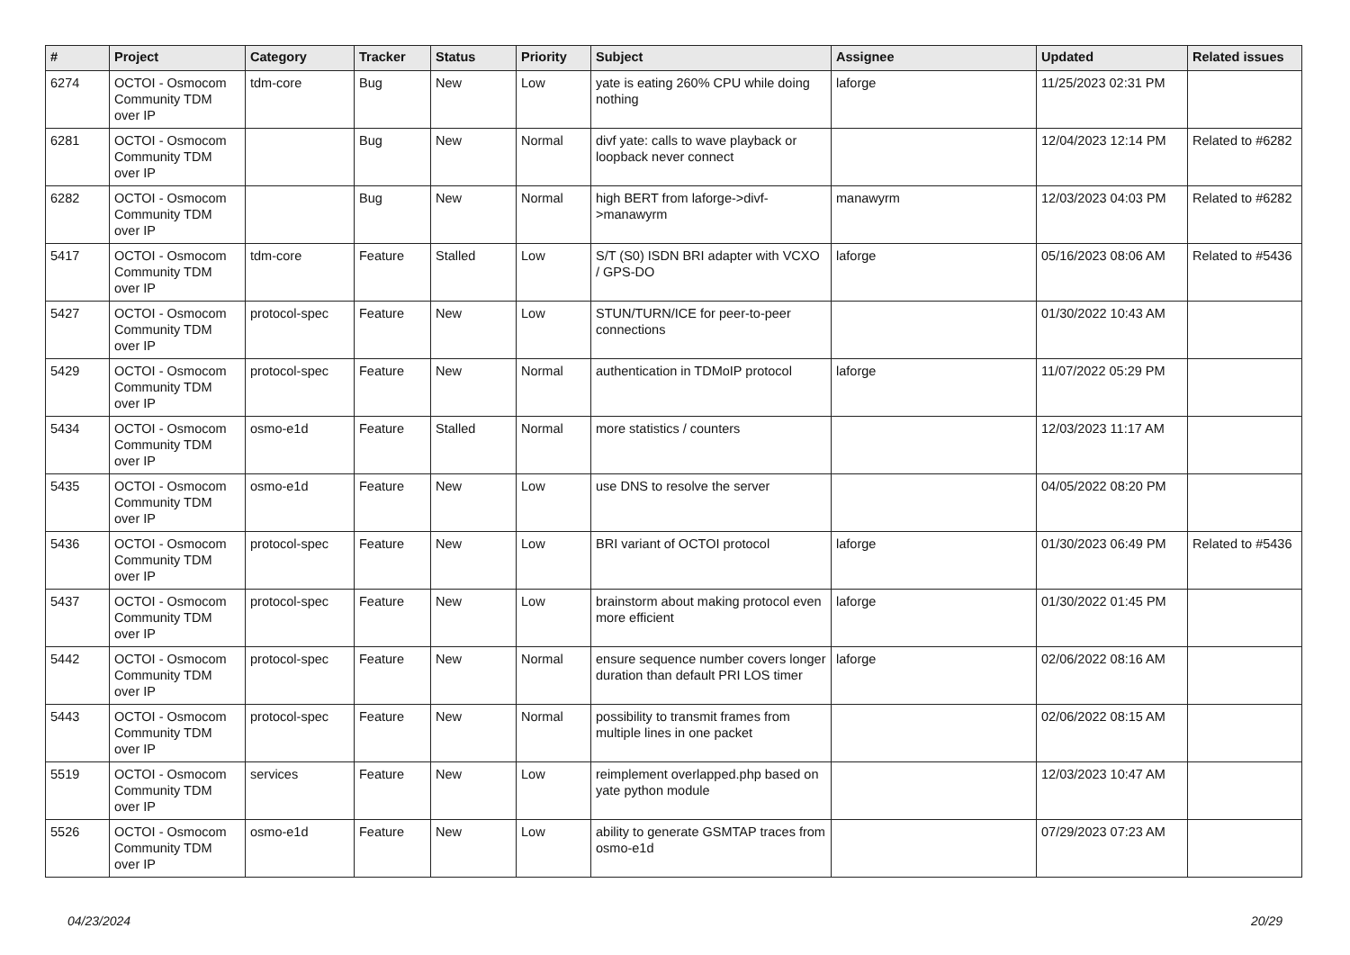| # | Project | Category | Tracker | Status | Priority | Subject | Assignee | Updated | Related issues |
| --- | --- | --- | --- | --- | --- | --- | --- | --- | --- |
| 6274 | OCTOI - Osmocom Community TDM over IP | tdm-core | Bug | New | Low | yate is eating 260% CPU while doing nothing | laforge | 11/25/2023 02:31 PM | |
| 6281 | OCTOI - Osmocom Community TDM over IP | | Bug | New | Normal | divf yate: calls to wave playback or loopback never connect | | 12/04/2023 12:14 PM | Related to #6282 |
| 6282 | OCTOI - Osmocom Community TDM over IP | | Bug | New | Normal | high BERT from laforge->divf->manawyrm | manawyrm | 12/03/2023 04:03 PM | Related to #6282 |
| 5417 | OCTOI - Osmocom Community TDM over IP | tdm-core | Feature | Stalled | Low | S/T (S0) ISDN BRI adapter with VCXO / GPS-DO | laforge | 05/16/2023 08:06 AM | Related to #5436 |
| 5427 | OCTOI - Osmocom Community TDM over IP | protocol-spec | Feature | New | Low | STUN/TURN/ICE for peer-to-peer connections | | 01/30/2022 10:43 AM | |
| 5429 | OCTOI - Osmocom Community TDM over IP | protocol-spec | Feature | New | Normal | authentication in TDMoIP protocol | laforge | 11/07/2022 05:29 PM | |
| 5434 | OCTOI - Osmocom Community TDM over IP | osmo-e1d | Feature | Stalled | Normal | more statistics / counters | | 12/03/2023 11:17 AM | |
| 5435 | OCTOI - Osmocom Community TDM over IP | osmo-e1d | Feature | New | Low | use DNS to resolve the server | | 04/05/2022 08:20 PM | |
| 5436 | OCTOI - Osmocom Community TDM over IP | protocol-spec | Feature | New | Low | BRI variant of OCTOI protocol | laforge | 01/30/2023 06:49 PM | Related to #5436 |
| 5437 | OCTOI - Osmocom Community TDM over IP | protocol-spec | Feature | New | Low | brainstorm about making protocol even more efficient | laforge | 01/30/2022 01:45 PM | |
| 5442 | OCTOI - Osmocom Community TDM over IP | protocol-spec | Feature | New | Normal | ensure sequence number covers longer duration than default PRI LOS timer | laforge | 02/06/2022 08:16 AM | |
| 5443 | OCTOI - Osmocom Community TDM over IP | protocol-spec | Feature | New | Normal | possibility to transmit frames from multiple lines in one packet | | 02/06/2022 08:15 AM | |
| 5519 | OCTOI - Osmocom Community TDM over IP | services | Feature | New | Low | reimplement overlapped.php based on yate python module | | 12/03/2023 10:47 AM | |
| 5526 | OCTOI - Osmocom Community TDM over IP | osmo-e1d | Feature | New | Low | ability to generate GSMTAP traces from osmo-e1d | | 07/29/2023 07:23 AM | |
04/23/2024 20/29